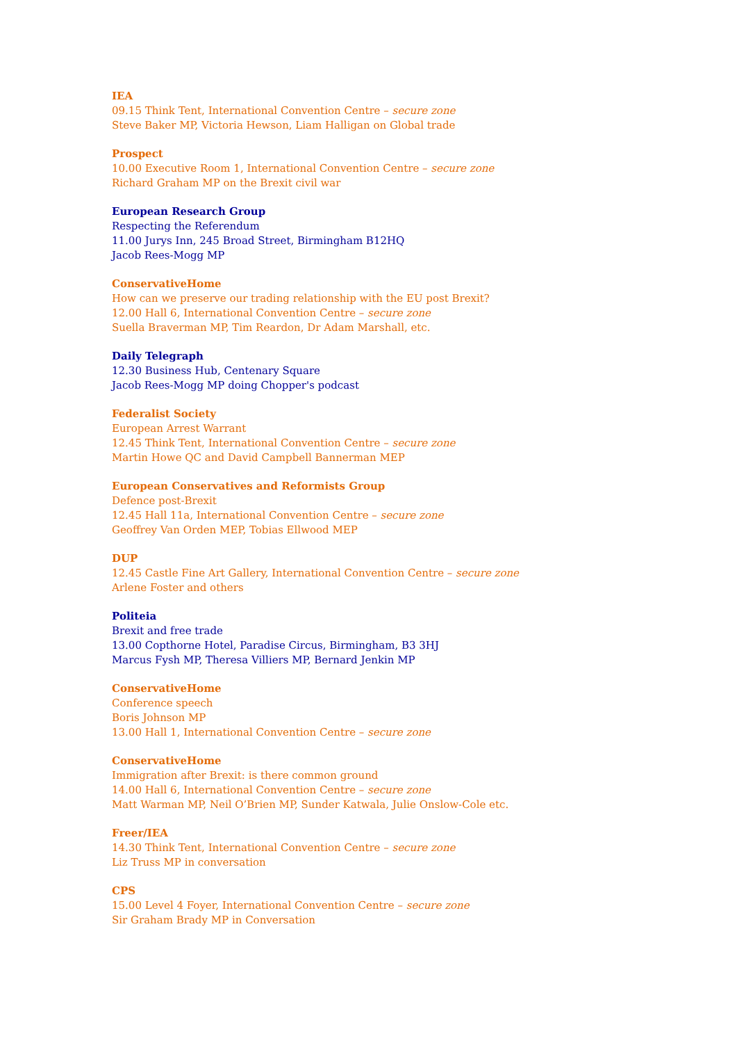IEA
09.15 Think Tent, International Convention Centre – secure zone
Steve Baker MP, Victoria Hewson, Liam Halligan on Global trade
Prospect
10.00 Executive Room 1, International Convention Centre – secure zone
Richard Graham MP on the Brexit civil war
European Research Group
Respecting the Referendum
11.00 Jurys Inn, 245 Broad Street, Birmingham B12HQ
Jacob Rees-Mogg MP
ConservativeHome
How can we preserve our trading relationship with the EU post Brexit?
12.00 Hall 6, International Convention Centre – secure zone
Suella Braverman MP, Tim Reardon, Dr Adam Marshall, etc.
Daily Telegraph
12.30 Business Hub, Centenary Square
Jacob Rees-Mogg MP doing Chopper's podcast
Federalist Society
European Arrest Warrant
12.45 Think Tent, International Convention Centre – secure zone
Martin Howe QC and David Campbell Bannerman MEP
European Conservatives and Reformists Group
Defence post-Brexit
12.45 Hall 11a, International Convention Centre – secure zone
Geoffrey Van Orden MEP, Tobias Ellwood MEP
DUP
12.45 Castle Fine Art Gallery, International Convention Centre – secure zone
Arlene Foster and others
Politeia
Brexit and free trade
13.00 Copthorne Hotel, Paradise Circus, Birmingham, B3 3HJ
Marcus Fysh MP, Theresa Villiers MP, Bernard Jenkin MP
ConservativeHome
Conference speech
Boris Johnson MP
13.00 Hall 1, International Convention Centre – secure zone
ConservativeHome
Immigration after Brexit: is there common ground
14.00 Hall 6, International Convention Centre – secure zone
Matt Warman MP, Neil O’Brien MP, Sunder Katwala, Julie Onslow-Cole etc.
Freer/IEA
14.30 Think Tent, International Convention Centre – secure zone
Liz Truss MP in conversation
CPS
15.00 Level 4 Foyer, International Convention Centre – secure zone
Sir Graham Brady MP in Conversation